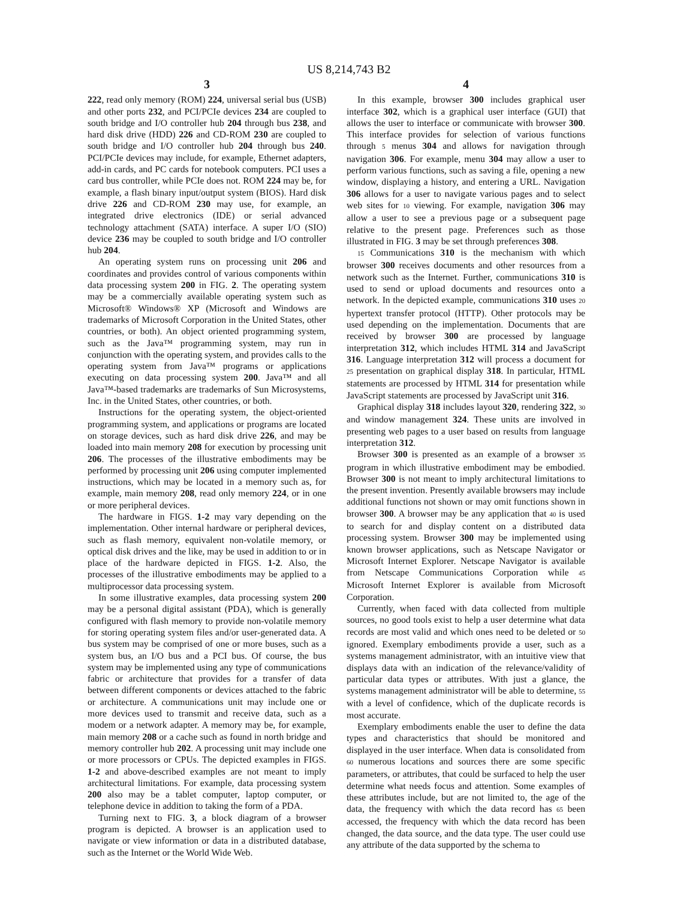US 8,214,743 B2
3
222, read only memory (ROM) 224, universal serial bus (USB) and other ports 232, and PCI/PCIe devices 234 are coupled to south bridge and I/O controller hub 204 through bus 238, and hard disk drive (HDD) 226 and CD-ROM 230 are coupled to south bridge and I/O controller hub 204 through bus 240. PCI/PCIe devices may include, for example, Ethernet adapters, add-in cards, and PC cards for notebook computers. PCI uses a card bus controller, while PCIe does not. ROM 224 may be, for example, a flash binary input/output system (BIOS). Hard disk drive 226 and CD-ROM 230 may use, for example, an integrated drive electronics (IDE) or serial advanced technology attachment (SATA) interface. A super I/O (SIO) device 236 may be coupled to south bridge and I/O controller hub 204.
An operating system runs on processing unit 206 and coordinates and provides control of various components within data processing system 200 in FIG. 2. The operating system may be a commercially available operating system such as Microsoft® Windows® XP (Microsoft and Windows are trademarks of Microsoft Corporation in the United States, other countries, or both). An object oriented programming system, such as the Java™ programming system, may run in conjunction with the operating system, and provides calls to the operating system from Java™ programs or applications executing on data processing system 200. Java™ and all Java™-based trademarks are trademarks of Sun Microsystems, Inc. in the United States, other countries, or both.
Instructions for the operating system, the object-oriented programming system, and applications or programs are located on storage devices, such as hard disk drive 226, and may be loaded into main memory 208 for execution by processing unit 206. The processes of the illustrative embodiments may be performed by processing unit 206 using computer implemented instructions, which may be located in a memory such as, for example, main memory 208, read only memory 224, or in one or more peripheral devices.
The hardware in FIGS. 1-2 may vary depending on the implementation. Other internal hardware or peripheral devices, such as flash memory, equivalent non-volatile memory, or optical disk drives and the like, may be used in addition to or in place of the hardware depicted in FIGS. 1-2. Also, the processes of the illustrative embodiments may be applied to a multiprocessor data processing system.
In some illustrative examples, data processing system 200 may be a personal digital assistant (PDA), which is generally configured with flash memory to provide non-volatile memory for storing operating system files and/or user-generated data. A bus system may be comprised of one or more buses, such as a system bus, an I/O bus and a PCI bus. Of course, the bus system may be implemented using any type of communications fabric or architecture that provides for a transfer of data between different components or devices attached to the fabric or architecture. A communications unit may include one or more devices used to transmit and receive data, such as a modem or a network adapter. A memory may be, for example, main memory 208 or a cache such as found in north bridge and memory controller hub 202. A processing unit may include one or more processors or CPUs. The depicted examples in FIGS. 1-2 and above-described examples are not meant to imply architectural limitations. For example, data processing system 200 also may be a tablet computer, laptop computer, or telephone device in addition to taking the form of a PDA.
Turning next to FIG. 3, a block diagram of a browser program is depicted. A browser is an application used to navigate or view information or data in a distributed database, such as the Internet or the World Wide Web.
4
In this example, browser 300 includes graphical user interface 302, which is a graphical user interface (GUI) that allows the user to interface or communicate with browser 300. This interface provides for selection of various functions through 5 menus 304 and allows for navigation through navigation 306. For example, menu 304 may allow a user to perform various functions, such as saving a file, opening a new window, displaying a history, and entering a URL. Navigation 306 allows for a user to navigate various pages and to select web sites for 10 viewing. For example, navigation 306 may allow a user to see a previous page or a subsequent page relative to the present page. Preferences such as those illustrated in FIG. 3 may be set through preferences 308.
15 Communications 310 is the mechanism with which browser 300 receives documents and other resources from a network such as the Internet. Further, communications 310 is used to send or upload documents and resources onto a network. In the depicted example, communications 310 uses 20 hypertext transfer protocol (HTTP). Other protocols may be used depending on the implementation. Documents that are received by browser 300 are processed by language interpretation 312, which includes HTML 314 and JavaScript 316. Language interpretation 312 will process a document for 25 presentation on graphical display 318. In particular, HTML statements are processed by HTML 314 for presentation while JavaScript statements are processed by JavaScript unit 316.
Graphical display 318 includes layout 320, rendering 322, 30 and window management 324. These units are involved in presenting web pages to a user based on results from language interpretation 312.
Browser 300 is presented as an example of a browser 35 program in which illustrative embodiment may be embodied. Browser 300 is not meant to imply architectural limitations to the present invention. Presently available browsers may include additional functions not shown or may omit functions shown in browser 300. A browser may be any application that 40 is used to search for and display content on a distributed data processing system. Browser 300 may be implemented using known browser applications, such as Netscape Navigator or Microsoft Internet Explorer. Netscape Navigator is available from Netscape Communications Corporation while 45 Microsoft Internet Explorer is available from Microsoft Corporation.
Currently, when faced with data collected from multiple sources, no good tools exist to help a user determine what data records are most valid and which ones need to be deleted or 50 ignored. Exemplary embodiments provide a user, such as a systems management administrator, with an intuitive view that displays data with an indication of the relevance/validity of particular data types or attributes. With just a glance, the systems management administrator will be able to determine, 55 with a level of confidence, which of the duplicate records is most accurate.
Exemplary embodiments enable the user to define the data types and characteristics that should be monitored and displayed in the user interface. When data is consolidated from 60 numerous locations and sources there are some specific parameters, or attributes, that could be surfaced to help the user determine what needs focus and attention. Some examples of these attributes include, but are not limited to, the age of the data, the frequency with which the data record has 65 been accessed, the frequency with which the data record has been changed, the data source, and the data type. The user could use any attribute of the data supported by the schema to